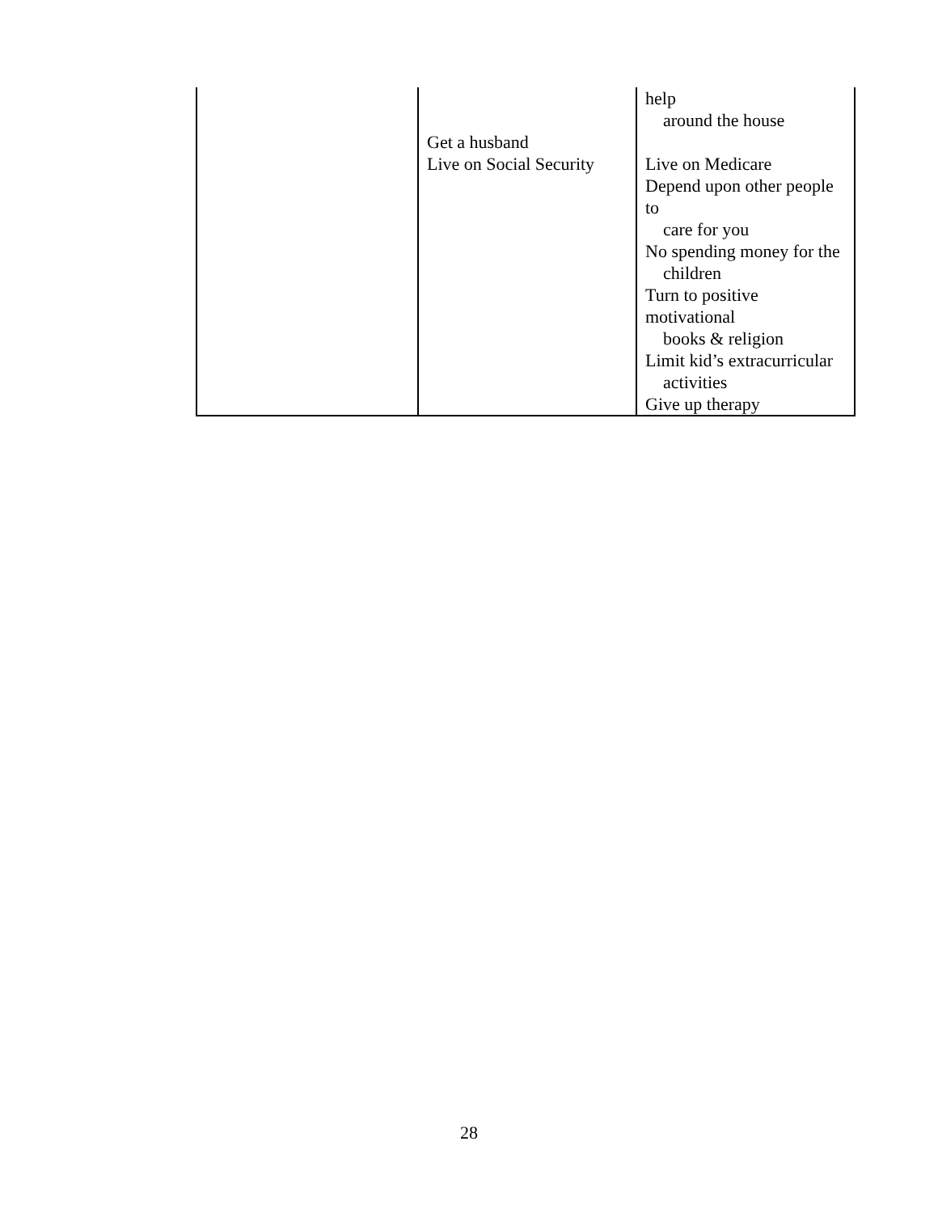| | Get a husband Live on Social Security | help around the house Live on Medicare Depend upon other people to care for you No spending money for the children Turn to positive motivational books & religion Limit kid’s extracurricular activities Give up therapy |
28